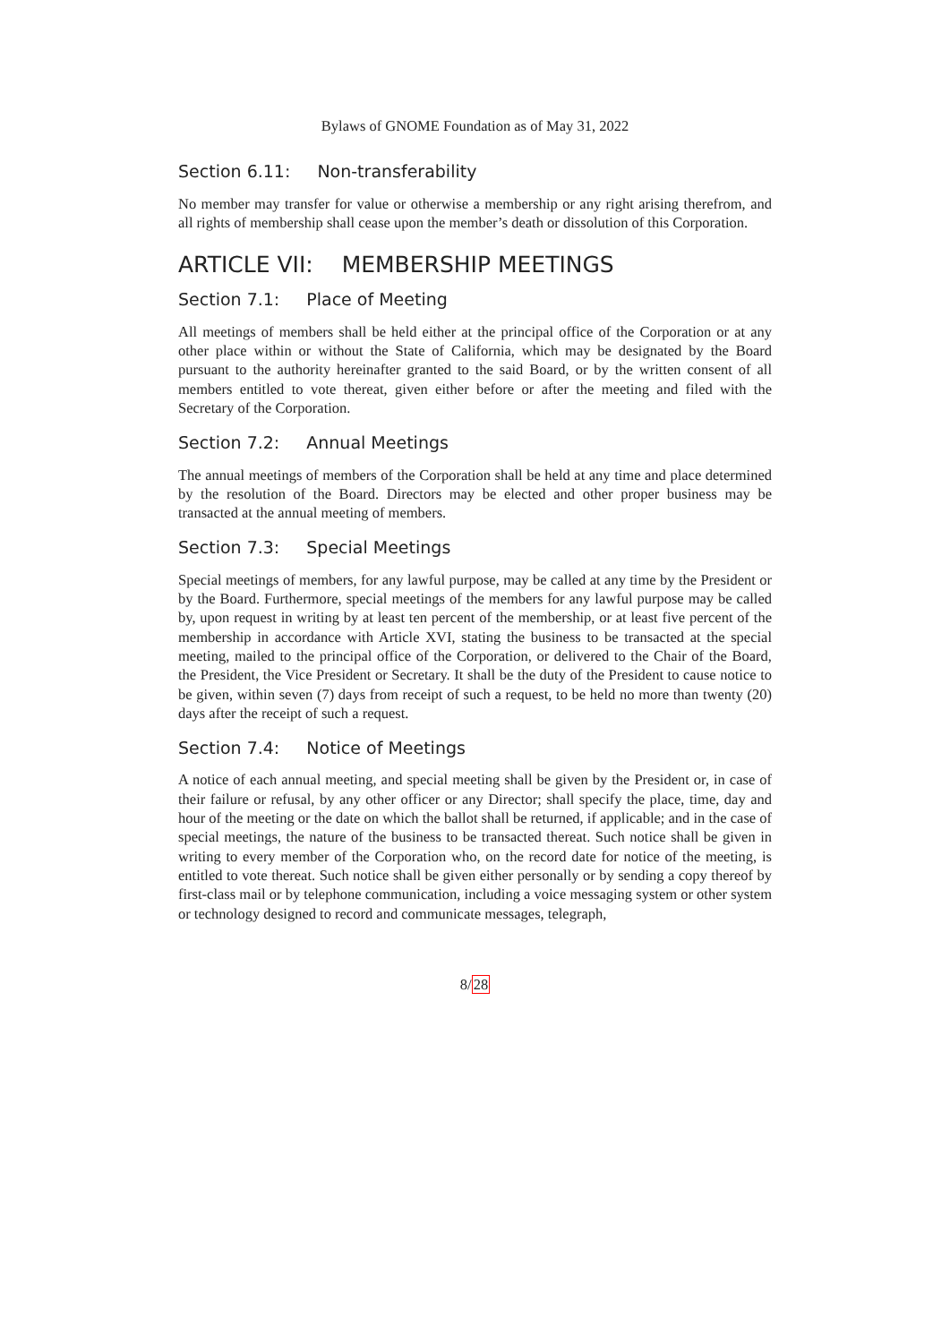Bylaws of GNOME Foundation as of May 31, 2022
Section 6.11: Non-transferability
No member may transfer for value or otherwise a membership or any right arising therefrom, and all rights of membership shall cease upon the member’s death or dissolution of this Corporation.
ARTICLE VII: MEMBERSHIP MEETINGS
Section 7.1: Place of Meeting
All meetings of members shall be held either at the principal office of the Corporation or at any other place within or without the State of California, which may be designated by the Board pursuant to the authority hereinafter granted to the said Board, or by the written consent of all members entitled to vote thereat, given either before or after the meeting and filed with the Secretary of the Corporation.
Section 7.2: Annual Meetings
The annual meetings of members of the Corporation shall be held at any time and place determined by the resolution of the Board. Directors may be elected and other proper business may be transacted at the annual meeting of members.
Section 7.3: Special Meetings
Special meetings of members, for any lawful purpose, may be called at any time by the President or by the Board. Furthermore, special meetings of the members for any lawful purpose may be called by, upon request in writing by at least ten percent of the membership, or at least five percent of the membership in accordance with Article XVI, stating the business to be transacted at the special meeting, mailed to the principal office of the Corporation, or delivered to the Chair of the Board, the President, the Vice President or Secretary. It shall be the duty of the President to cause notice to be given, within seven (7) days from receipt of such a request, to be held no more than twenty (20) days after the receipt of such a request.
Section 7.4: Notice of Meetings
A notice of each annual meeting, and special meeting shall be given by the President or, in case of their failure or refusal, by any other officer or any Director; shall specify the place, time, day and hour of the meeting or the date on which the ballot shall be returned, if applicable; and in the case of special meetings, the nature of the business to be transacted thereat. Such notice shall be given in writing to every member of the Corporation who, on the record date for notice of the meeting, is entitled to vote thereat. Such notice shall be given either personally or by sending a copy thereof by first-class mail or by telephone communication, including a voice messaging system or other system or technology designed to record and communicate messages, telegraph,
8/28